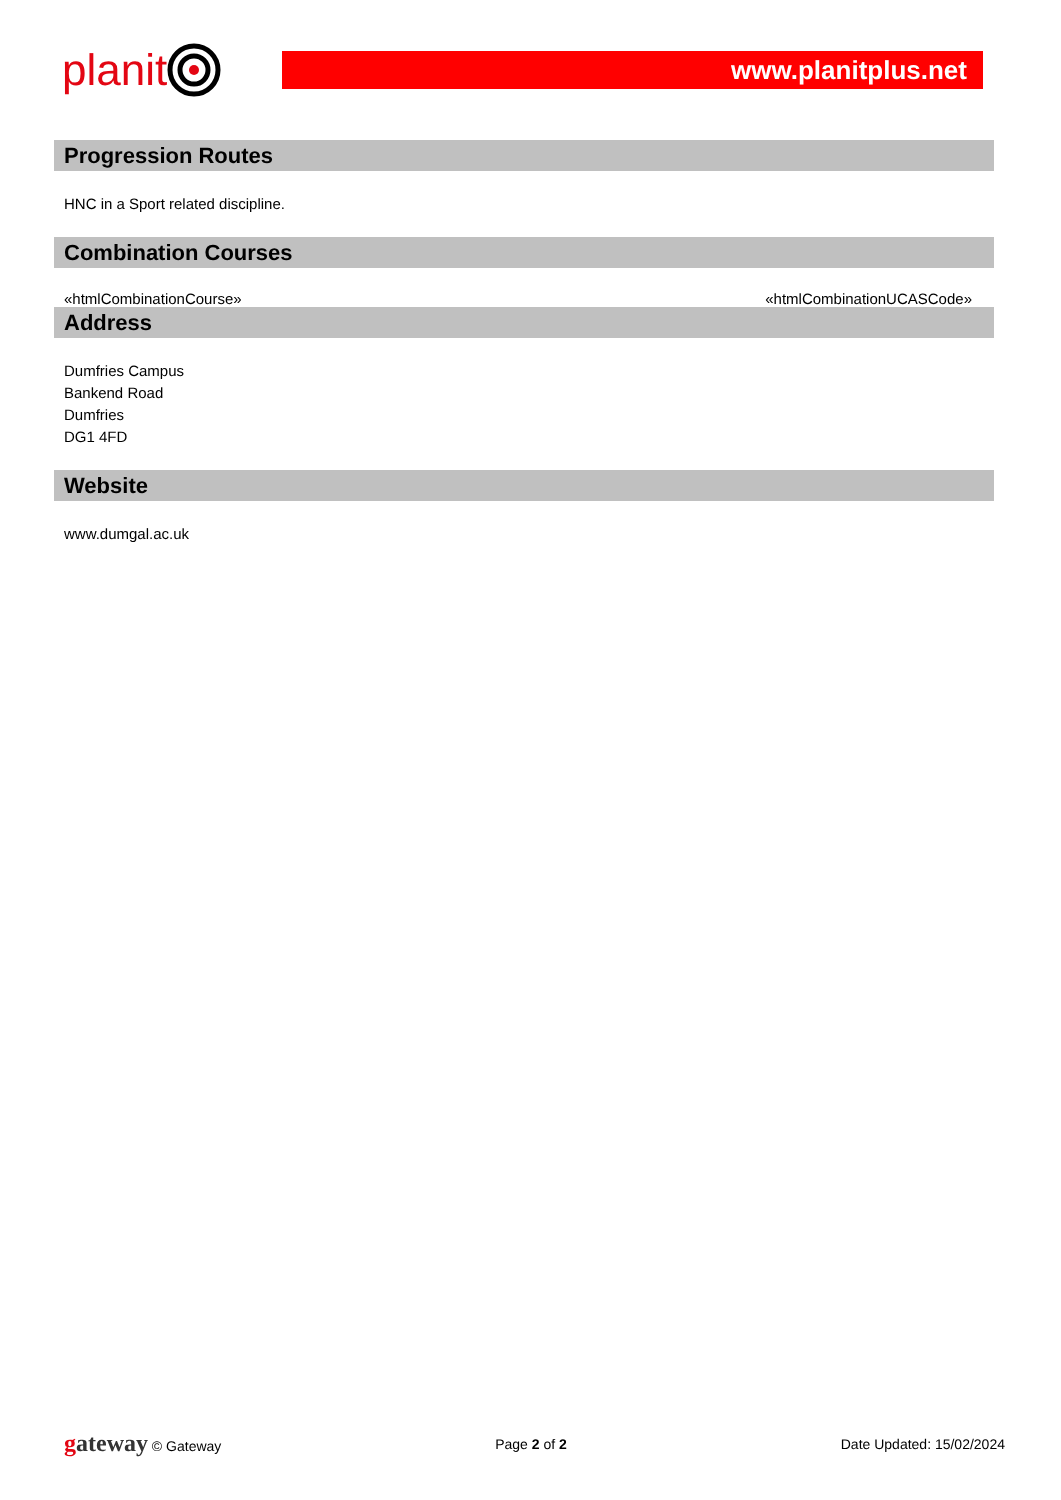planit
www.planitplus.net
Progression Routes
HNC in a Sport related discipline.
Combination Courses
«htmlCombinationCourse» «htmlCombinationUCASCode»
Address
Dumfries Campus
Bankend Road
Dumfries
DG1 4FD
Website
www.dumgal.ac.uk
gateway © Gateway Page 2 of 2 Date Updated: 15/02/2024